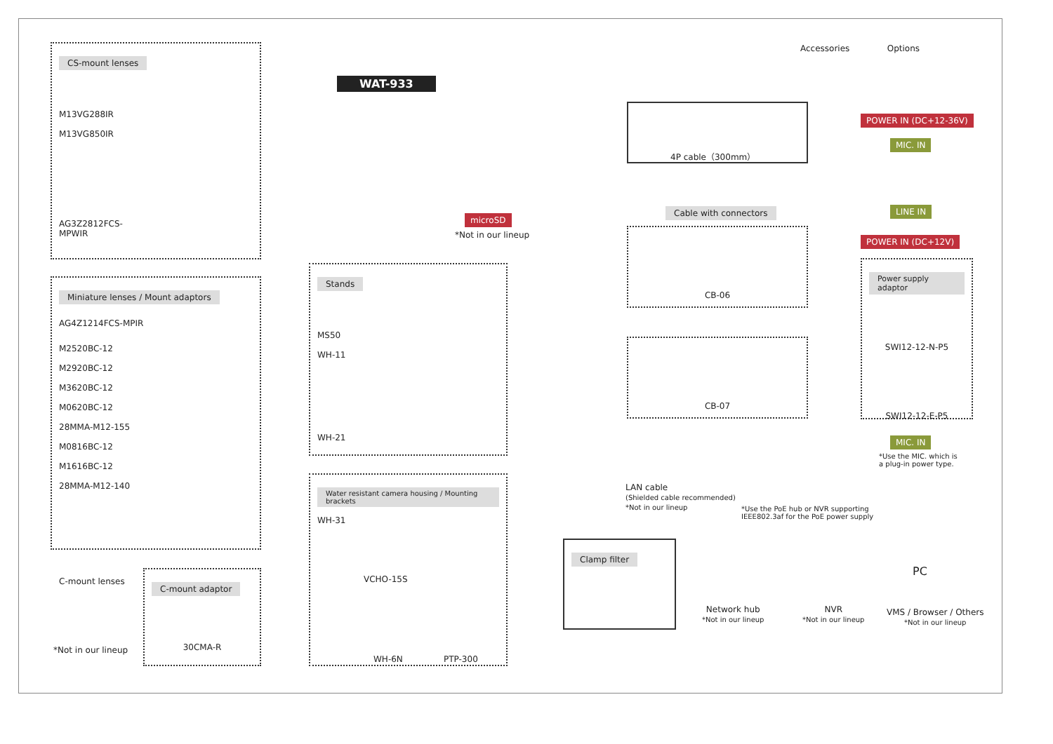Accessories Options
CS-mount lenses
M13VG288IR M13VG850IR AG3Z2812FCS-MPWIR AG4Z1214FCS-MPIR
Miniature lenses / Mount adaptors
M2520BC-12 M2920BC-12 M3620BC-12 M0620BC-12 28MMA-M12-155 M0816BC-12 M1616BC-12 28MMA-M12-140
C-mount lenses
*Not in our lineup
C-mount adaptor
30CMA-R
WAT-933
microSD
*Not in our lineup
Stands
MS50 WH-11 WH-21 WH-31
Water resistant camera housing / Mounting brackets
VCHO-15S
WH-6N PTP-300
4P cable（300mm）
POWER IN (DC+12-36V)
MIC. IN
Cable with connectors
CB-06
CB-07
LINE IN
POWER IN (DC+12V)
Power supply adaptor
SWI12-12-N-P5
SWI12-12-E-P5
MIC. IN
*Use the MIC. which is
a plug-in power type.
LAN cable
(Shielded cable recommended)
*Not in our lineup
*Use the PoE hub or NVR supporting
IEEE802.3af for the PoE power supply
Clamp filter
Network hub
*Not in our lineup
NVR
*Not in our lineup
PC
VMS / Browser / Others
*Not in our lineup